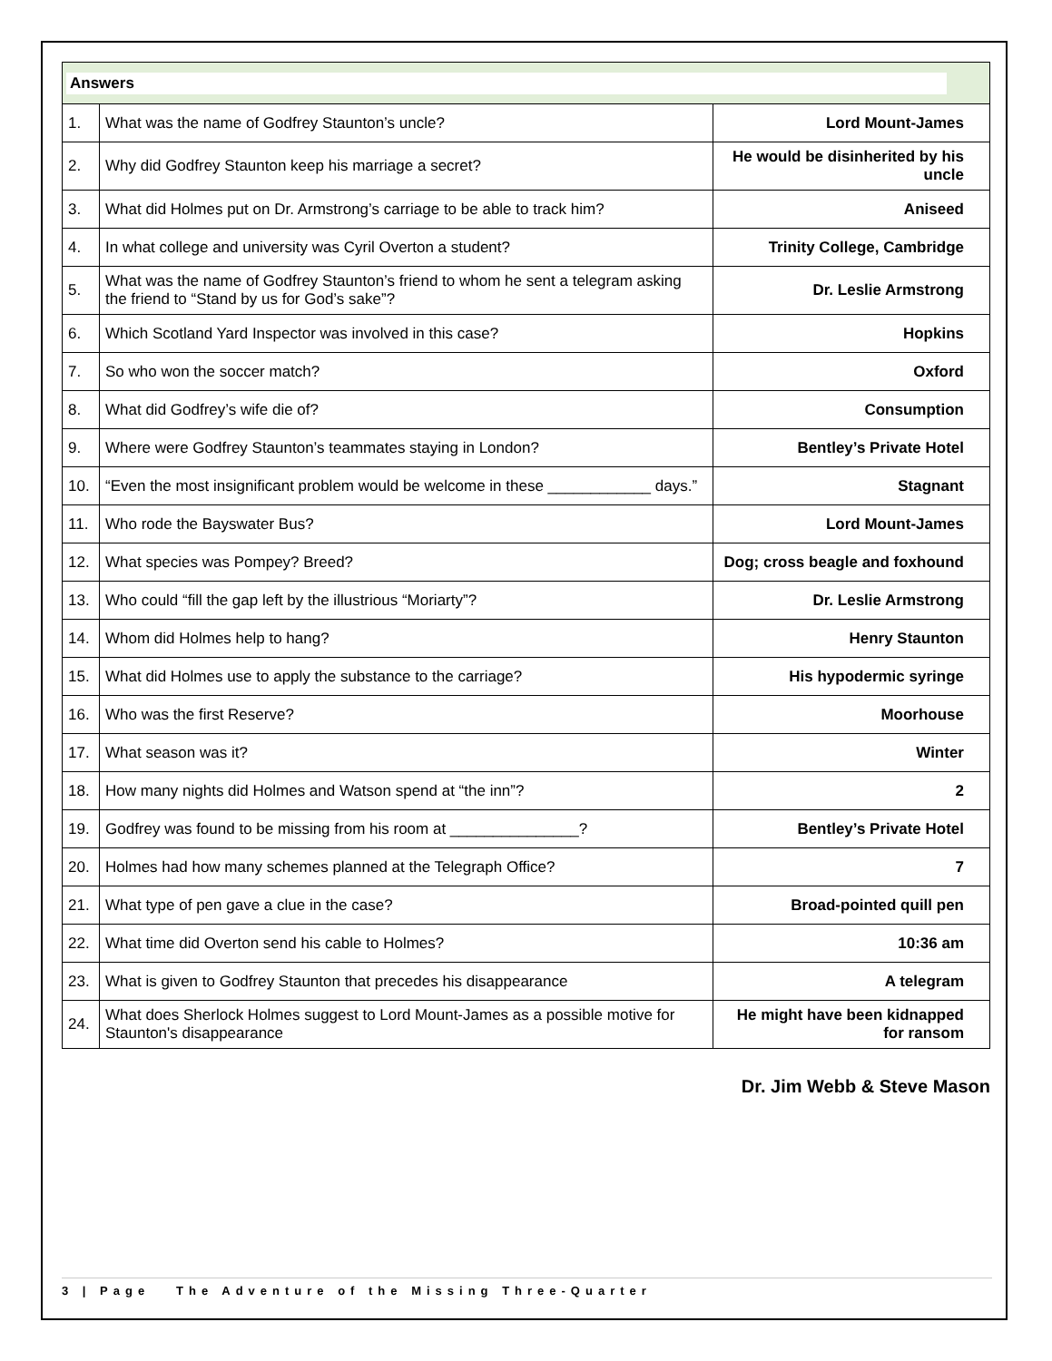| Answers | | |
| 1. | What was the name of Godfrey Staunton’s uncle? | Lord Mount-James |
| 2. | Why did Godfrey Staunton keep his marriage a secret? | He would be disinherited by his uncle |
| 3. | What did Holmes put on Dr. Armstrong’s carriage to be able to track him? | Aniseed |
| 4. | In what college and university was Cyril Overton a student? | Trinity College, Cambridge |
| 5. | What was the name of Godfrey Staunton’s friend to whom he sent a telegram asking the friend to “Stand by us for God’s sake”? | Dr. Leslie Armstrong |
| 6. | Which Scotland Yard Inspector was involved in this case? | Hopkins |
| 7. | So who won the soccer match? | Oxford |
| 8. | What did Godfrey’s wife die of? | Consumption |
| 9. | Where were Godfrey Staunton’s teammates staying in London? | Bentley’s Private Hotel |
| 10. | “Even the most insignificant problem would be welcome in these ____________ days.” | Stagnant |
| 11. | Who rode the Bayswater Bus? | Lord Mount-James |
| 12. | What species was Pompey? Breed? | Dog; cross beagle and foxhound |
| 13. | Who could “fill the gap left by the illustrious “Moriarty”? | Dr. Leslie Armstrong |
| 14. | Whom did Holmes help to hang? | Henry Staunton |
| 15. | What did Holmes use to apply the substance to the carriage? | His hypodermic syringe |
| 16. | Who was the first Reserve? | Moorhouse |
| 17. | What season was it? | Winter |
| 18. | How many nights did Holmes and Watson spend at “the inn”? | 2 |
| 19. | Godfrey was found to be missing from his room at _______________? | Bentley’s Private Hotel |
| 20. | Holmes had how many schemes planned at the Telegraph Office? | 7 |
| 21. | What type of pen gave a clue in the case? | Broad-pointed quill pen |
| 22. | What time did Overton send his cable to Holmes? | 10:36 am |
| 23. | What is given to Godfrey Staunton that precedes his disappearance | A telegram |
| 24. | What does Sherlock Holmes suggest to Lord Mount-James as a possible motive for Staunton's disappearance | He might have been kidnapped for ransom |
Dr. Jim Webb & Steve Mason
3 | Page The Adventure of the Missing Three-Quarter